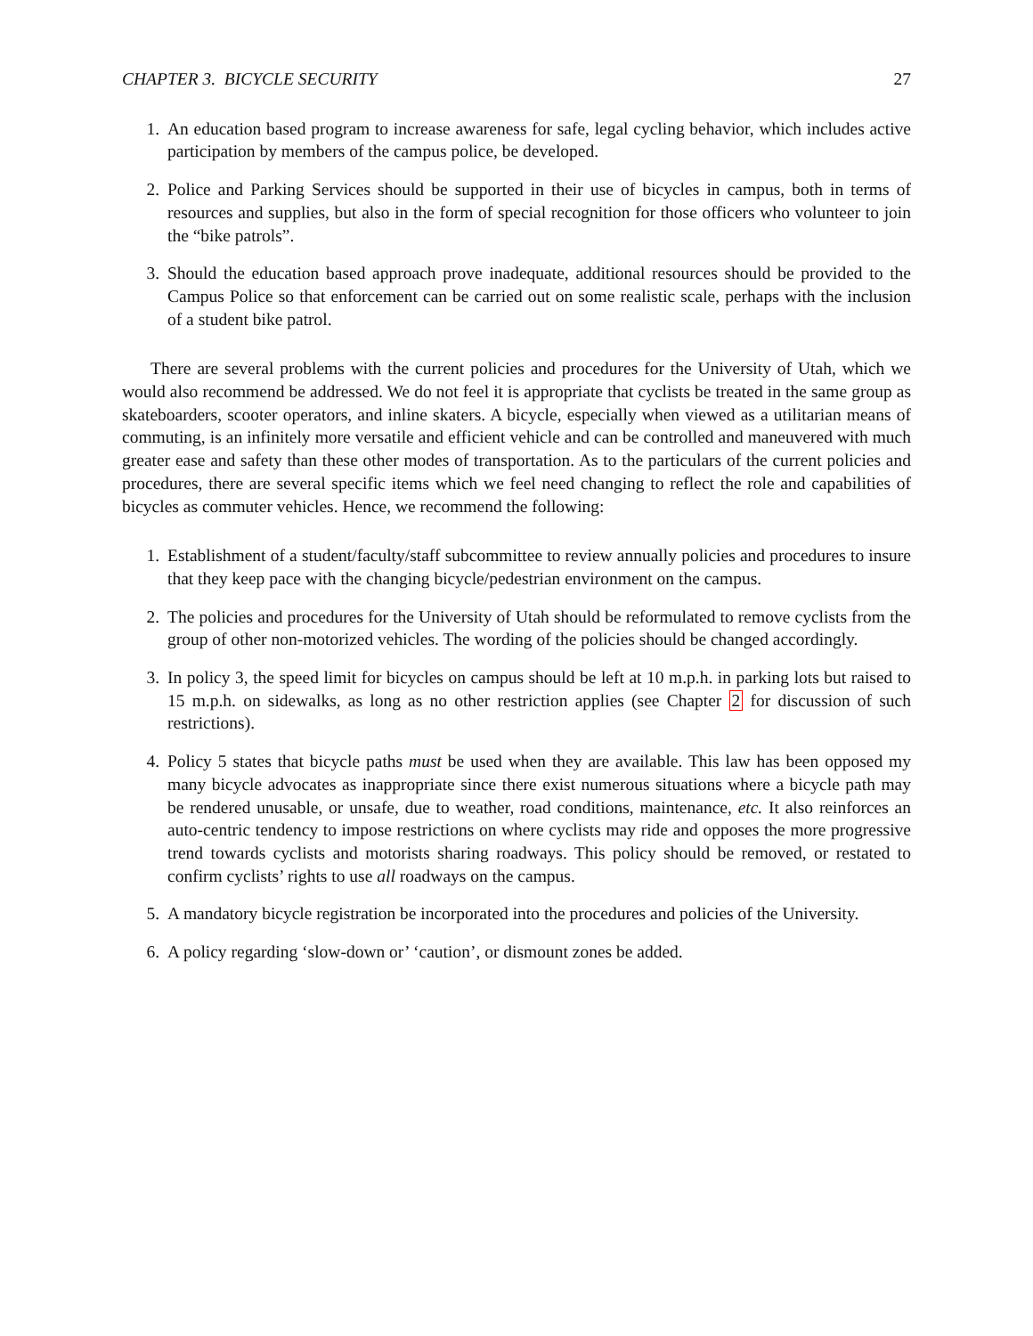CHAPTER 3. BICYCLE SECURITY 27
1. An education based program to increase awareness for safe, legal cycling behavior, which includes active participation by members of the campus police, be developed.
2. Police and Parking Services should be supported in their use of bicycles in campus, both in terms of resources and supplies, but also in the form of special recognition for those officers who volunteer to join the “bike patrols”.
3. Should the education based approach prove inadequate, additional resources should be provided to the Campus Police so that enforcement can be carried out on some realistic scale, perhaps with the inclusion of a student bike patrol.
There are several problems with the current policies and procedures for the University of Utah, which we would also recommend be addressed. We do not feel it is appropriate that cyclists be treated in the same group as skateboarders, scooter operators, and inline skaters. A bicycle, especially when viewed as a utilitarian means of commuting, is an infinitely more versatile and efficient vehicle and can be controlled and maneuvered with much greater ease and safety than these other modes of transportation. As to the particulars of the current policies and procedures, there are several specific items which we feel need changing to reflect the role and capabilities of bicycles as commuter vehicles. Hence, we recommend the following:
1. Establishment of a student/faculty/staff subcommittee to review annually policies and procedures to insure that they keep pace with the changing bicycle/pedestrian environment on the campus.
2. The policies and procedures for the University of Utah should be reformulated to remove cyclists from the group of other non-motorized vehicles. The wording of the policies should be changed accordingly.
3. In policy 3, the speed limit for bicycles on campus should be left at 10 m.p.h. in parking lots but raised to 15 m.p.h. on sidewalks, as long as no other restriction applies (see Chapter 2 for discussion of such restrictions).
4. Policy 5 states that bicycle paths must be used when they are available. This law has been opposed my many bicycle advocates as inappropriate since there exist numerous situations where a bicycle path may be rendered unusable, or unsafe, due to weather, road conditions, maintenance, etc. It also reinforces an auto-centric tendency to impose restrictions on where cyclists may ride and opposes the more progressive trend towards cyclists and motorists sharing roadways. This policy should be removed, or restated to confirm cyclists’ rights to use all roadways on the campus.
5. A mandatory bicycle registration be incorporated into the procedures and policies of the University.
6. A policy regarding ‘slow-down or’ ‘caution’, or dismount zones be added.